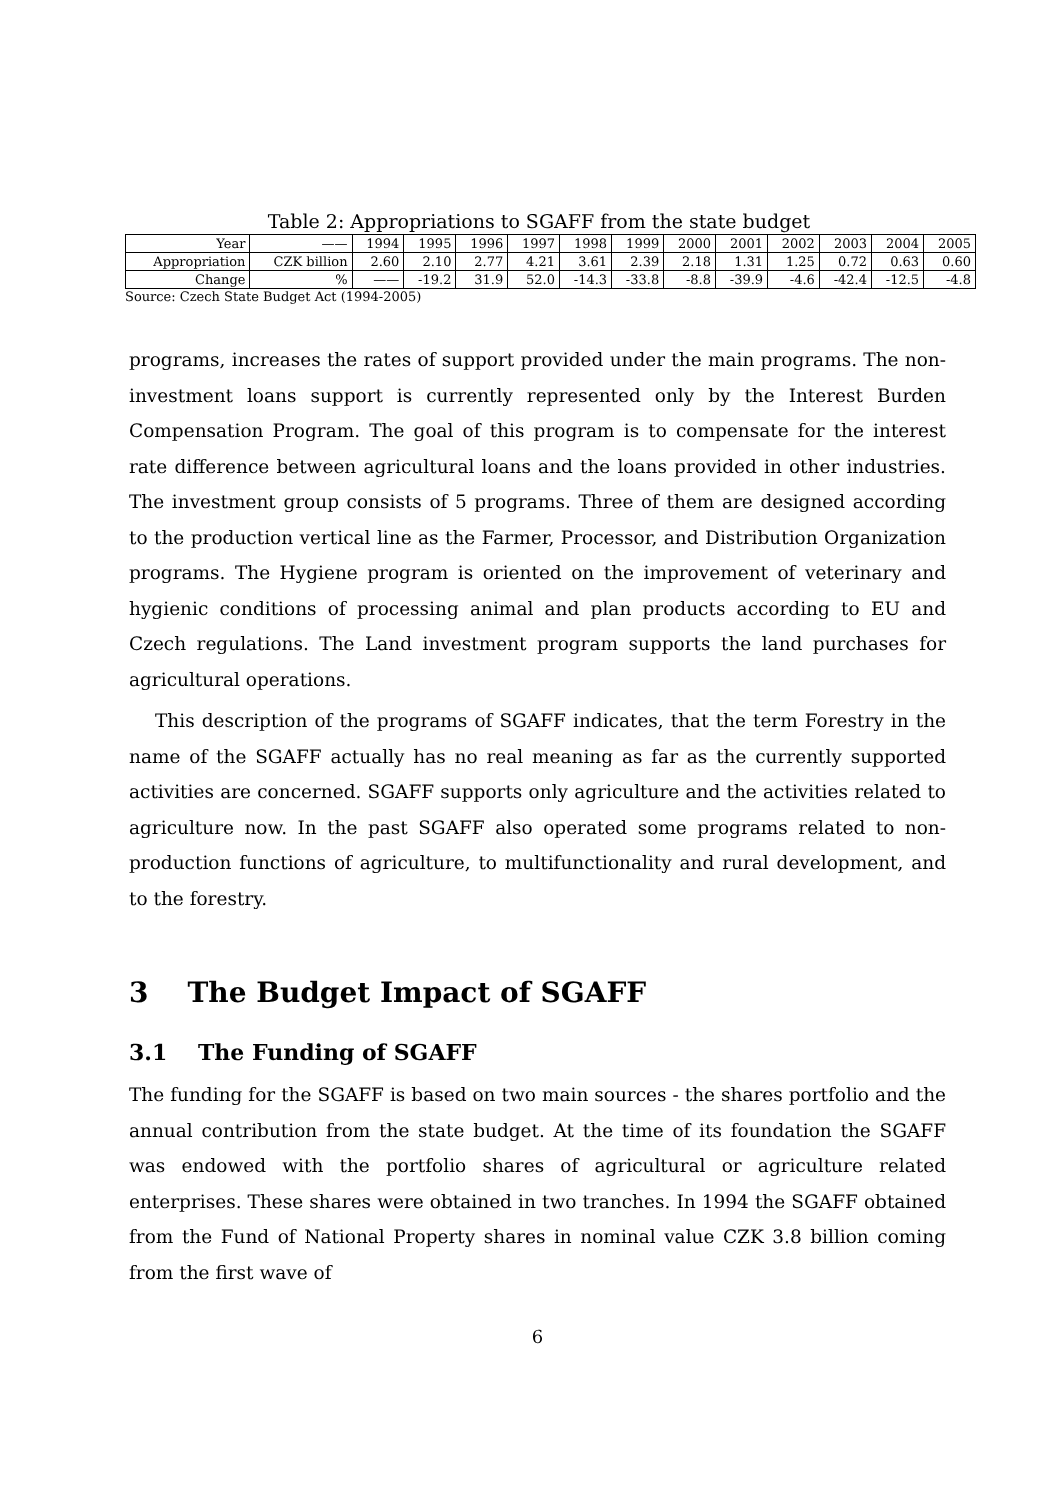Table 2: Appropriations to SGAFF from the state budget
| Year | —— | 1994 | 1995 | 1996 | 1997 | 1998 | 1999 | 2000 | 2001 | 2002 | 2003 | 2004 | 2005 |
| --- | --- | --- | --- | --- | --- | --- | --- | --- | --- | --- | --- | --- | --- |
| Appropriation | CZK billion | 2.60 | 2.10 | 2.77 | 4.21 | 3.61 | 2.39 | 2.18 | 1.31 | 1.25 | 0.72 | 0.63 | 0.60 |
| Change | % | —— | -19.2 | 31.9 | 52.0 | -14.3 | -33.8 | -8.8 | -39.9 | -4.6 | -42.4 | -12.5 | -4.8 |
Source: Czech State Budget Act (1994-2005)
programs, increases the rates of support provided under the main programs. The non-investment loans support is currently represented only by the Interest Burden Compensation Program. The goal of this program is to compensate for the interest rate difference between agricultural loans and the loans provided in other industries. The investment group consists of 5 programs. Three of them are designed according to the production vertical line as the Farmer, Processor, and Distribution Organization programs. The Hygiene program is oriented on the improvement of veterinary and hygienic conditions of processing animal and plan products according to EU and Czech regulations. The Land investment program supports the land purchases for agricultural operations.
This description of the programs of SGAFF indicates, that the term Forestry in the name of the SGAFF actually has no real meaning as far as the currently supported activities are concerned. SGAFF supports only agriculture and the activities related to agriculture now. In the past SGAFF also operated some programs related to non-production functions of agriculture, to multifunctionality and rural development, and to the forestry.
3 The Budget Impact of SGAFF
3.1 The Funding of SGAFF
The funding for the SGAFF is based on two main sources - the shares portfolio and the annual contribution from the state budget. At the time of its foundation the SGAFF was endowed with the portfolio shares of agricultural or agriculture related enterprises. These shares were obtained in two tranches. In 1994 the SGAFF obtained from the Fund of National Property shares in nominal value CZK 3.8 billion coming from the first wave of
6